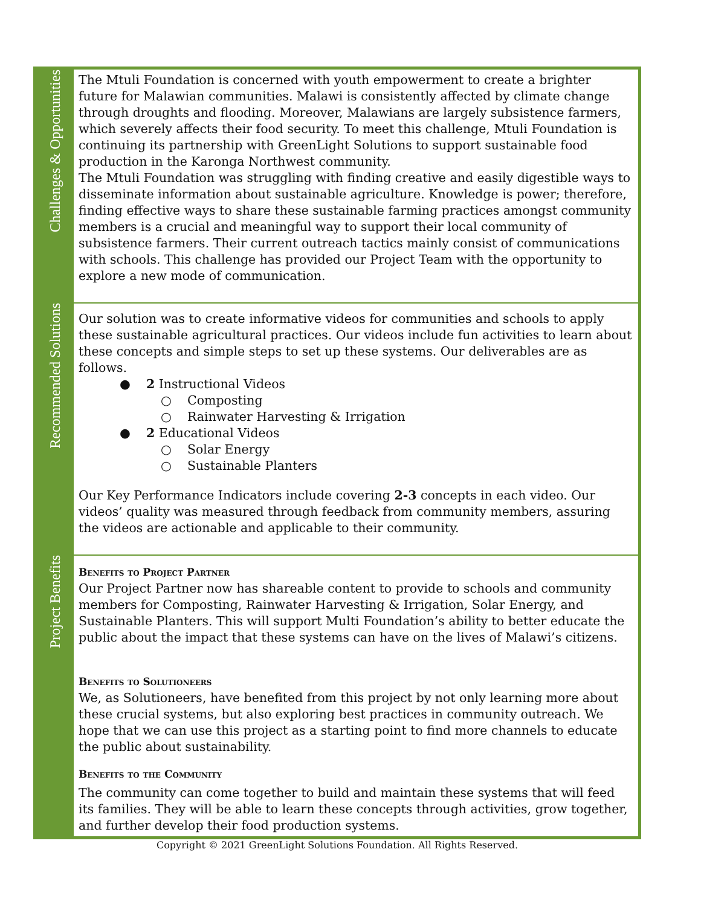| Challenges & Opportunities | The Mtuli Foundation is concerned with youth empowerment to create a brighter future for Malawian communities. Malawi is consistently affected by climate change through droughts and flooding. Moreover, Malawians are largely subsistence farmers, which severely affects their food security. To meet this challenge, Mtuli Foundation is continuing its partnership with GreenLight Solutions to support sustainable food production in the Karonga Northwest community. The Mtuli Foundation was struggling with finding creative and easily digestible ways to disseminate information about sustainable agriculture. Knowledge is power; therefore, finding effective ways to share these sustainable farming practices amongst community members is a crucial and meaningful way to support their local community of subsistence farmers. Their current outreach tactics mainly consist of communications with schools. This challenge has provided our Project Team with the opportunity to explore a new mode of communication. |
| Recommended Solutions | Our solution was to create informative videos for communities and schools to apply these sustainable agricultural practices. Our videos include fun activities to learn about these concepts and simple steps to set up these systems. Our deliverables are as follows. ● 2 Instructional Videos ○ Composting ○ Rainwater Harvesting & Irrigation ● 2 Educational Videos ○ Solar Energy ○ Sustainable Planters Our Key Performance Indicators include covering 2-3 concepts in each video. Our videos’ quality was measured through feedback from community members, assuring the videos are actionable and applicable to their community. |
| Project Benefits | Benefits to Project Partner Our Project Partner now has shareable content to provide to schools and community members for Composting, Rainwater Harvesting & Irrigation, Solar Energy, and Sustainable Planters. This will support Multi Foundation’s ability to better educate the public about the impact that these systems can have on the lives of Malawi’s citizens. Benefits to Solutioneers We, as Solutioneers, have benefited from this project by not only learning more about these crucial systems, but also exploring best practices in community outreach. We hope that we can use this project as a starting point to find more channels to educate the public about sustainability. Benefits to the Community The community can come together to build and maintain these systems that will feed its families. They will be able to learn these concepts through activities, grow together, and further develop their food production systems. |
Copyright © 2021 GreenLight Solutions Foundation. All Rights Reserved.